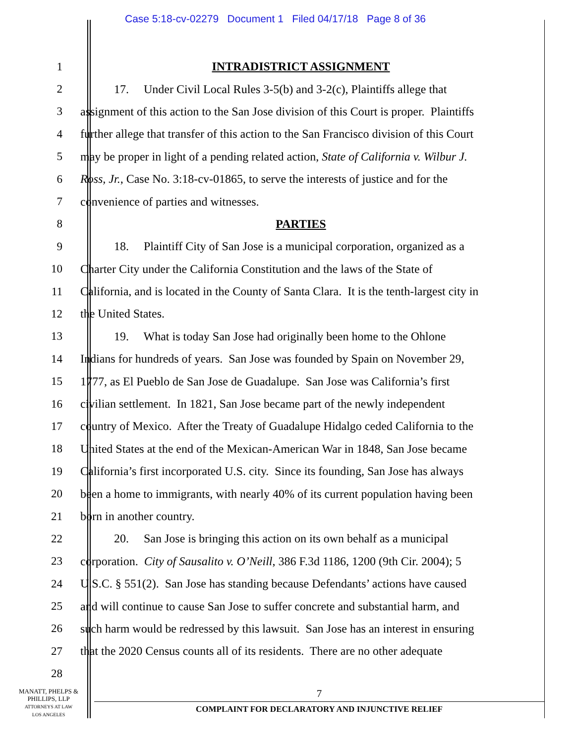Case 5:18-cv-02279 Document 1 Filed 04/17/18 Page 8 of 36
1 INTRADISTRICT ASSIGNMENT
2 17. Under Civil Local Rules 3-5(b) and 3-2(c), Plaintiffs allege that
3 assignment of this action to the San Jose division of this Court is proper. Plaintiffs
4 further allege that transfer of this action to the San Francisco division of this Court
5 may be proper in light of a pending related action, State of California v. Wilbur J.
6 Ross, Jr., Case No. 3:18-cv-01865, to serve the interests of justice and for the
7 convenience of parties and witnesses.
8 PARTIES
9 18. Plaintiff City of San Jose is a municipal corporation, organized as a
10 Charter City under the California Constitution and the laws of the State of
11 California, and is located in the County of Santa Clara. It is the tenth-largest city in
12 the United States.
13 19. What is today San Jose had originally been home to the Ohlone
14 Indians for hundreds of years. San Jose was founded by Spain on November 29,
15 1777, as El Pueblo de San Jose de Guadalupe. San Jose was California’s first
16 civilian settlement. In 1821, San Jose became part of the newly independent
17 country of Mexico. After the Treaty of Guadalupe Hidalgo ceded California to the
18 United States at the end of the Mexican-American War in 1848, San Jose became
19 California’s first incorporated U.S. city. Since its founding, San Jose has always
20 been a home to immigrants, with nearly 40% of its current population having been
21 born in another country.
22 20. San Jose is bringing this action on its own behalf as a municipal
23 corporation. City of Sausalito v. O’Neill, 386 F.3d 1186, 1200 (9th Cir. 2004); 5
24 U.S.C. § 551(2). San Jose has standing because Defendants’ actions have caused
25 and will continue to cause San Jose to suffer concrete and substantial harm, and
26 such harm would be redressed by this lawsuit. San Jose has an interest in ensuring
27 that the 2020 Census counts all of its residents. There are no other adequate
28
MANATT, PHELPS &
PHILLIPS, LLP
ATTORNEYS AT LAW
LOS ANGELES
7
COMPLAINT FOR DECLARATORY AND INJUNCTIVE RELIEF